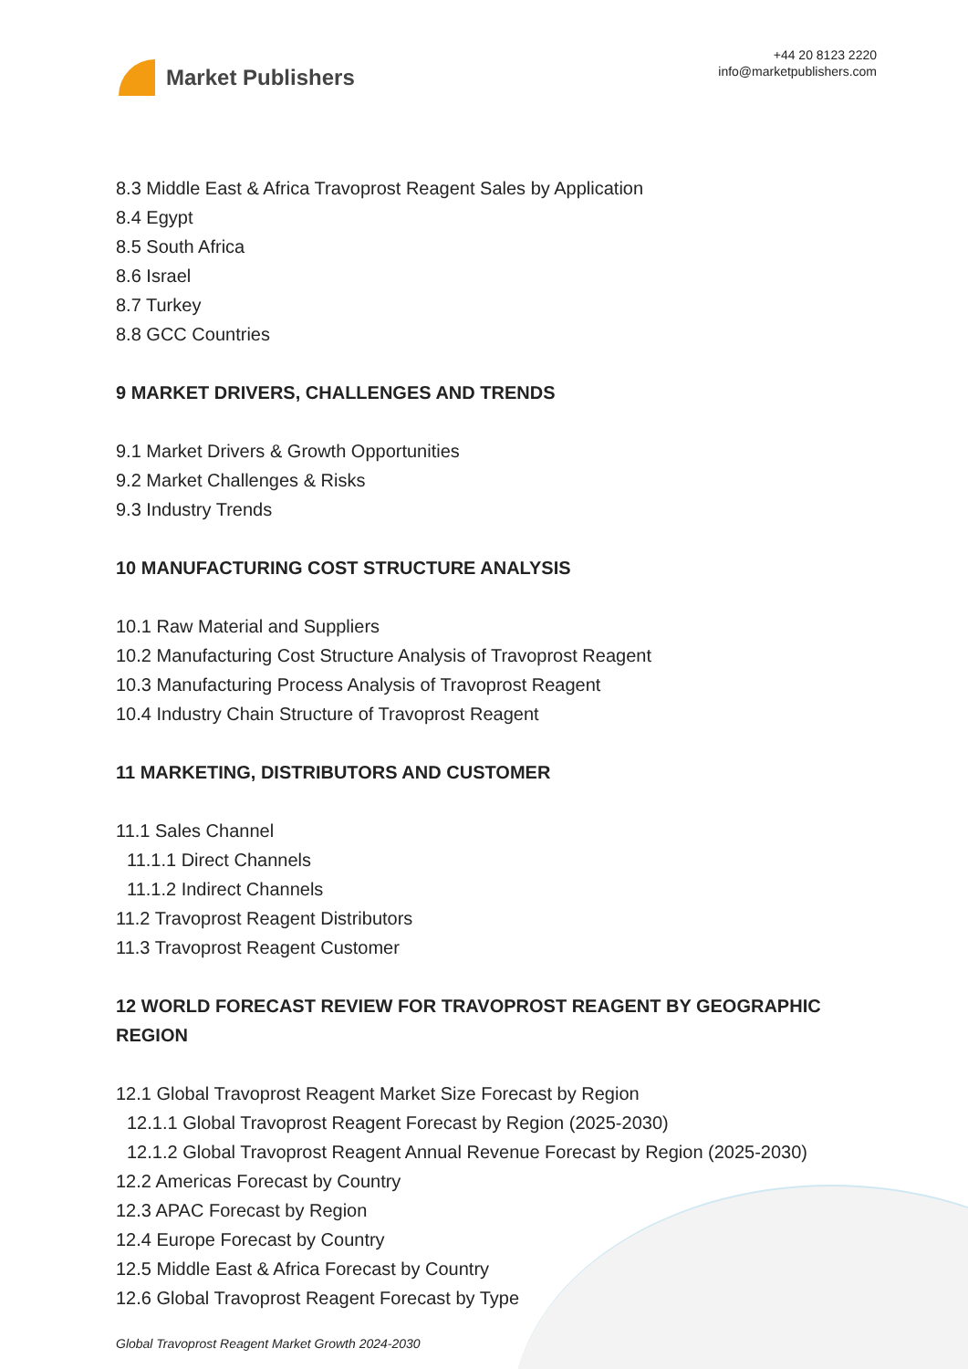Market Publishers
+44 20 8123 2220
info@marketpublishers.com
8.3 Middle East & Africa Travoprost Reagent Sales by Application
8.4 Egypt
8.5 South Africa
8.6 Israel
8.7 Turkey
8.8 GCC Countries
9 MARKET DRIVERS, CHALLENGES AND TRENDS
9.1 Market Drivers & Growth Opportunities
9.2 Market Challenges & Risks
9.3 Industry Trends
10 MANUFACTURING COST STRUCTURE ANALYSIS
10.1 Raw Material and Suppliers
10.2 Manufacturing Cost Structure Analysis of Travoprost Reagent
10.3 Manufacturing Process Analysis of Travoprost Reagent
10.4 Industry Chain Structure of Travoprost Reagent
11 MARKETING, DISTRIBUTORS AND CUSTOMER
11.1 Sales Channel
11.1.1 Direct Channels
11.1.2 Indirect Channels
11.2 Travoprost Reagent Distributors
11.3 Travoprost Reagent Customer
12 WORLD FORECAST REVIEW FOR TRAVOPROST REAGENT BY GEOGRAPHIC REGION
12.1 Global Travoprost Reagent Market Size Forecast by Region
12.1.1 Global Travoprost Reagent Forecast by Region (2025-2030)
12.1.2 Global Travoprost Reagent Annual Revenue Forecast by Region (2025-2030)
12.2 Americas Forecast by Country
12.3 APAC Forecast by Region
12.4 Europe Forecast by Country
12.5 Middle East & Africa Forecast by Country
12.6 Global Travoprost Reagent Forecast by Type
Global Travoprost Reagent Market Growth 2024-2030